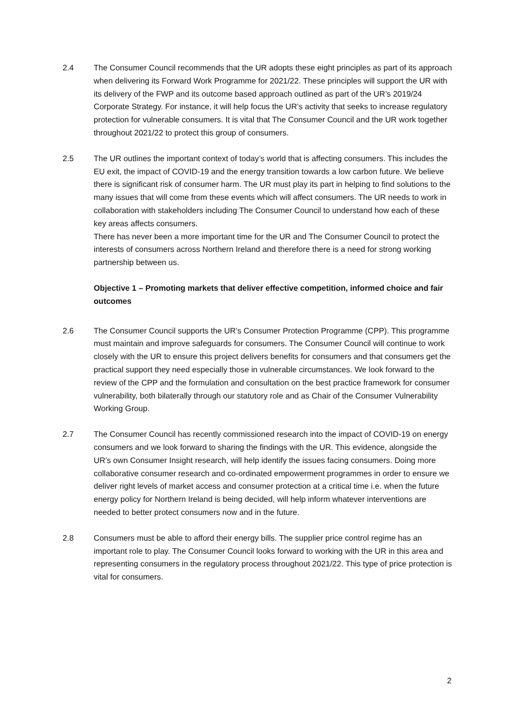2.4 The Consumer Council recommends that the UR adopts these eight principles as part of its approach when delivering its Forward Work Programme for 2021/22. These principles will support the UR with its delivery of the FWP and its outcome based approach outlined as part of the UR’s 2019/24 Corporate Strategy. For instance, it will help focus the UR’s activity that seeks to increase regulatory protection for vulnerable consumers. It is vital that The Consumer Council and the UR work together throughout 2021/22 to protect this group of consumers.
2.5 The UR outlines the important context of today’s world that is affecting consumers. This includes the EU exit, the impact of COVID-19 and the energy transition towards a low carbon future. We believe there is significant risk of consumer harm. The UR must play its part in helping to find solutions to the many issues that will come from these events which will affect consumers. The UR needs to work in collaboration with stakeholders including The Consumer Council to understand how each of these key areas affects consumers.
There has never been a more important time for the UR and The Consumer Council to protect the interests of consumers across Northern Ireland and therefore there is a need for strong working partnership between us.
Objective 1 – Promoting markets that deliver effective competition, informed choice and fair outcomes
2.6 The Consumer Council supports the UR’s Consumer Protection Programme (CPP). This programme must maintain and improve safeguards for consumers. The Consumer Council will continue to work closely with the UR to ensure this project delivers benefits for consumers and that consumers get the practical support they need especially those in vulnerable circumstances. We look forward to the review of the CPP and the formulation and consultation on the best practice framework for consumer vulnerability, both bilaterally through our statutory role and as Chair of the Consumer Vulnerability Working Group.
2.7 The Consumer Council has recently commissioned research into the impact of COVID-19 on energy consumers and we look forward to sharing the findings with the UR. This evidence, alongside the UR’s own Consumer Insight research, will help identify the issues facing consumers. Doing more collaborative consumer research and co-ordinated empowerment programmes in order to ensure we deliver right levels of market access and consumer protection at a critical time i.e. when the future energy policy for Northern Ireland is being decided, will help inform whatever interventions are needed to better protect consumers now and in the future.
2.8 Consumers must be able to afford their energy bills. The supplier price control regime has an important role to play. The Consumer Council looks forward to working with the UR in this area and representing consumers in the regulatory process throughout 2021/22. This type of price protection is vital for consumers.
2